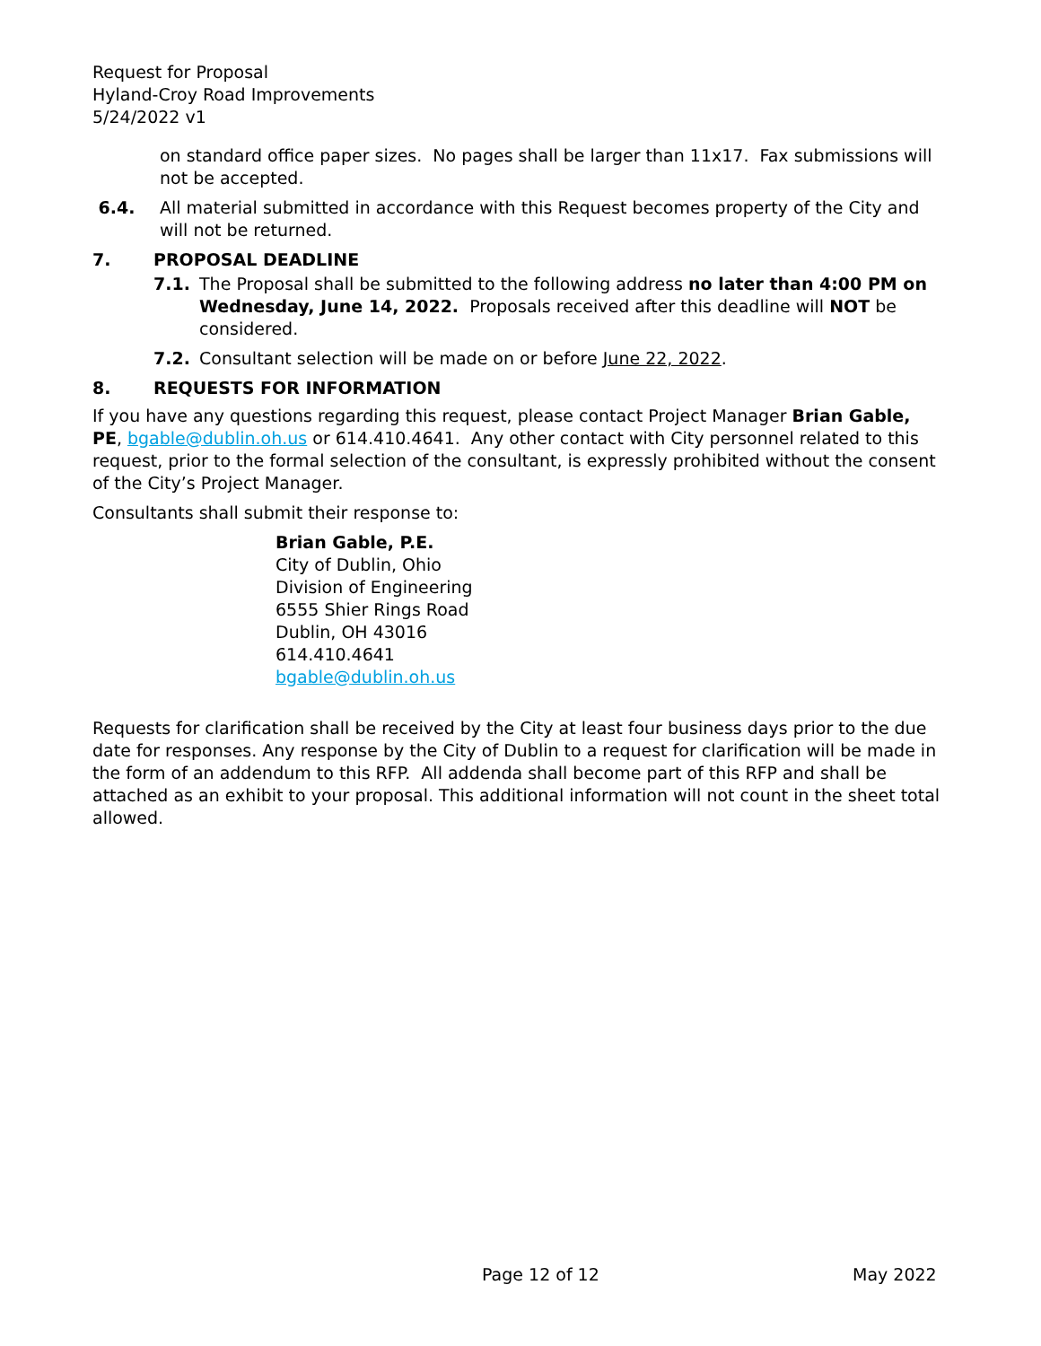Request for Proposal
Hyland-Croy Road Improvements
5/24/2022 v1
on standard office paper sizes. No pages shall be larger than 11x17. Fax submissions will not be accepted.
6.4. All material submitted in accordance with this Request becomes property of the City and will not be returned.
7. PROPOSAL DEADLINE
7.1. The Proposal shall be submitted to the following address no later than 4:00 PM on Wednesday, June 14, 2022. Proposals received after this deadline will NOT be considered.
7.2. Consultant selection will be made on or before June 22, 2022.
8. REQUESTS FOR INFORMATION
If you have any questions regarding this request, please contact Project Manager Brian Gable, PE, bgable@dublin.oh.us or 614.410.4641. Any other contact with City personnel related to this request, prior to the formal selection of the consultant, is expressly prohibited without the consent of the City’s Project Manager.
Consultants shall submit their response to:
Brian Gable, P.E.
City of Dublin, Ohio
Division of Engineering
6555 Shier Rings Road
Dublin, OH 43016
614.410.4641
bgable@dublin.oh.us
Requests for clarification shall be received by the City at least four business days prior to the due date for responses. Any response by the City of Dublin to a request for clarification will be made in the form of an addendum to this RFP. All addenda shall become part of this RFP and shall be attached as an exhibit to your proposal. This additional information will not count in the sheet total allowed.
Page 12 of 12 May 2022